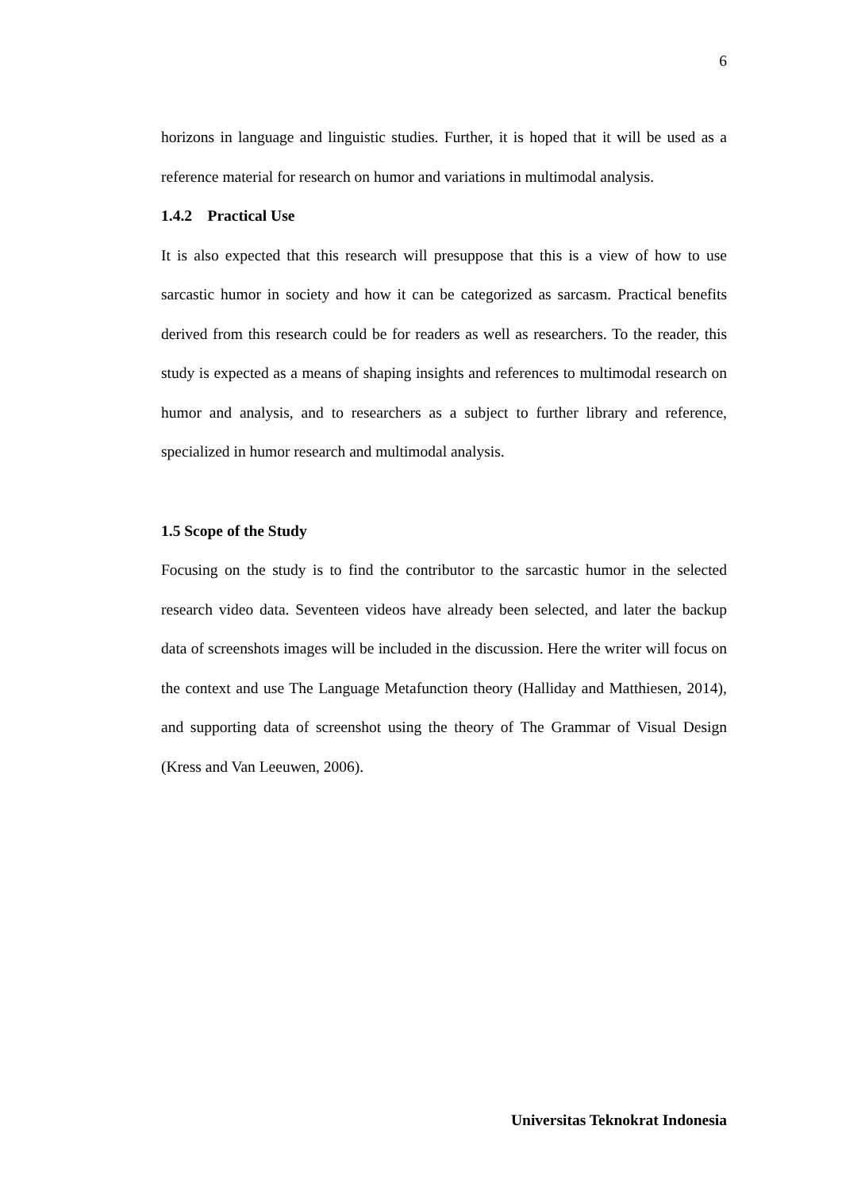6
horizons in language and linguistic studies. Further, it is hoped that it will be used as a reference material for research on humor and variations in multimodal analysis.
1.4.2 Practical Use
It is also expected that this research will presuppose that this is a view of how to use sarcastic humor in society and how it can be categorized as sarcasm. Practical benefits derived from this research could be for readers as well as researchers. To the reader, this study is expected as a means of shaping insights and references to multimodal research on humor and analysis, and to researchers as a subject to further library and reference, specialized in humor research and multimodal analysis.
1.5 Scope of the Study
Focusing on the study is to find the contributor to the sarcastic humor in the selected research video data. Seventeen videos have already been selected, and later the backup data of screenshots images will be included in the discussion. Here the writer will focus on the context and use The Language Metafunction theory (Halliday and Matthiesen, 2014), and supporting data of screenshot using the theory of The Grammar of Visual Design (Kress and Van Leeuwen, 2006).
Universitas Teknokrat Indonesia